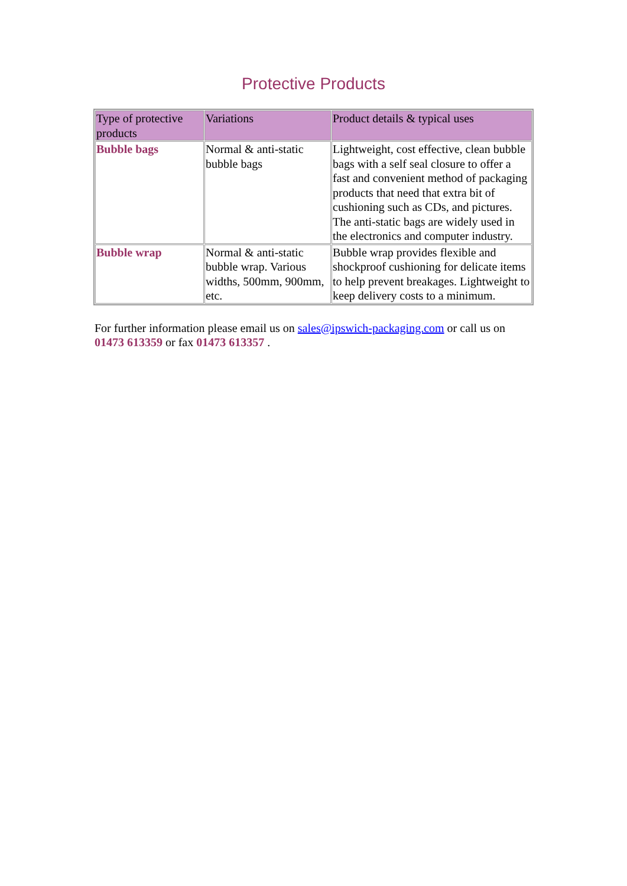Protective Products
| Type of protective products | Variations | Product details & typical uses |
| --- | --- | --- |
| Bubble bags | Normal & anti-static bubble bags | Lightweight, cost effective, clean bubble bags with a self seal closure to offer a fast and convenient method of packaging products that need that extra bit of cushioning such as CDs, and pictures. The anti-static bags are widely used in the electronics and computer industry. |
| Bubble wrap | Normal & anti-static bubble wrap. Various widths, 500mm, 900mm, etc. | Bubble wrap provides flexible and shockproof cushioning for delicate items to help prevent breakages. Lightweight to keep delivery costs to a minimum. |
For further information please email us on sales@ipswich-packaging.com or call us on 01473 613359 or fax 01473 613357 .